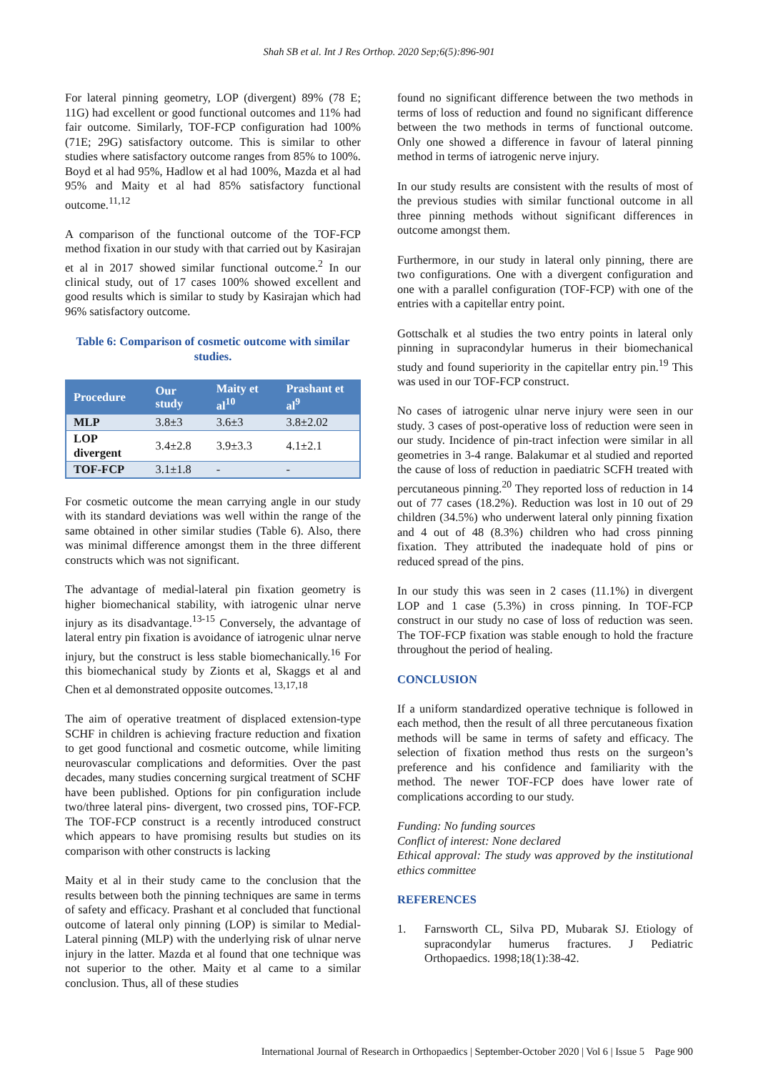Shah SB et al. Int J Res Orthop. 2020 Sep;6(5):896-901
For lateral pinning geometry, LOP (divergent) 89% (78 E; 11G) had excellent or good functional outcomes and 11% had fair outcome. Similarly, TOF-FCP configuration had 100% (71E; 29G) satisfactory outcome. This is similar to other studies where satisfactory outcome ranges from 85% to 100%. Boyd et al had 95%, Hadlow et al had 100%, Mazda et al had 95% and Maity et al had 85% satisfactory functional outcome.<sup>11,12</sup>
A comparison of the functional outcome of the TOF-FCP method fixation in our study with that carried out by Kasirajan et al in 2017 showed similar functional outcome.<sup>2</sup> In our clinical study, out of 17 cases 100% showed excellent and good results which is similar to study by Kasirajan which had 96% satisfactory outcome.
Table 6: Comparison of cosmetic outcome with similar studies.
| Procedure | Our study | Maity et al<sup>10</sup> | Prashant et al<sup>9</sup> |
| --- | --- | --- | --- |
| MLP | 3.8±3 | 3.6±3 | 3.8±2.02 |
| LOP divergent | 3.4±2.8 | 3.9±3.3 | 4.1±2.1 |
| TOF-FCP | 3.1±1.8 | - | - |
For cosmetic outcome the mean carrying angle in our study with its standard deviations was well within the range of the same obtained in other similar studies (Table 6). Also, there was minimal difference amongst them in the three different constructs which was not significant.
The advantage of medial-lateral pin fixation geometry is higher biomechanical stability, with iatrogenic ulnar nerve injury as its disadvantage.<sup>13-15</sup> Conversely, the advantage of lateral entry pin fixation is avoidance of iatrogenic ulnar nerve injury, but the construct is less stable biomechanically.<sup>16</sup> For this biomechanical study by Zionts et al, Skaggs et al and Chen et al demonstrated opposite outcomes.<sup>13,17,18</sup>
The aim of operative treatment of displaced extension-type SCHF in children is achieving fracture reduction and fixation to get good functional and cosmetic outcome, while limiting neurovascular complications and deformities. Over the past decades, many studies concerning surgical treatment of SCHF have been published. Options for pin configuration include two/three lateral pins- divergent, two crossed pins, TOF-FCP. The TOF-FCP construct is a recently introduced construct which appears to have promising results but studies on its comparison with other constructs is lacking
Maity et al in their study came to the conclusion that the results between both the pinning techniques are same in terms of safety and efficacy. Prashant et al concluded that functional outcome of lateral only pinning (LOP) is similar to Medial-Lateral pinning (MLP) with the underlying risk of ulnar nerve injury in the latter. Mazda et al found that one technique was not superior to the other. Maity et al came to a similar conclusion. Thus, all of these studies
found no significant difference between the two methods in terms of loss of reduction and found no significant difference between the two methods in terms of functional outcome. Only one showed a difference in favour of lateral pinning method in terms of iatrogenic nerve injury.
In our study results are consistent with the results of most of the previous studies with similar functional outcome in all three pinning methods without significant differences in outcome amongst them.
Furthermore, in our study in lateral only pinning, there are two configurations. One with a divergent configuration and one with a parallel configuration (TOF-FCP) with one of the entries with a capitellar entry point.
Gottschalk et al studies the two entry points in lateral only pinning in supracondylar humerus in their biomechanical study and found superiority in the capitellar entry pin.<sup>19</sup> This was used in our TOF-FCP construct.
No cases of iatrogenic ulnar nerve injury were seen in our study. 3 cases of post-operative loss of reduction were seen in our study. Incidence of pin-tract infection were similar in all geometries in 3-4 range. Balakumar et al studied and reported the cause of loss of reduction in paediatric SCFH treated with percutaneous pinning.<sup>20</sup> They reported loss of reduction in 14 out of 77 cases (18.2%). Reduction was lost in 10 out of 29 children (34.5%) who underwent lateral only pinning fixation and 4 out of 48 (8.3%) children who had cross pinning fixation. They attributed the inadequate hold of pins or reduced spread of the pins.
In our study this was seen in 2 cases (11.1%) in divergent LOP and 1 case (5.3%) in cross pinning. In TOF-FCP construct in our study no case of loss of reduction was seen. The TOF-FCP fixation was stable enough to hold the fracture throughout the period of healing.
CONCLUSION
If a uniform standardized operative technique is followed in each method, then the result of all three percutaneous fixation methods will be same in terms of safety and efficacy. The selection of fixation method thus rests on the surgeon’s preference and his confidence and familiarity with the method. The newer TOF-FCP does have lower rate of complications according to our study.
Funding: No funding sources
Conflict of interest: None declared
Ethical approval: The study was approved by the institutional ethics committee
REFERENCES
1.
Farnsworth CL, Silva PD, Mubarak SJ. Etiology of supracondylar humerus fractures. J Pediatric Orthopaedics. 1998;18(1):38-42.
International Journal of Research in Orthopaedics | September-October 2020 | Vol 6 | Issue 5 Page 900